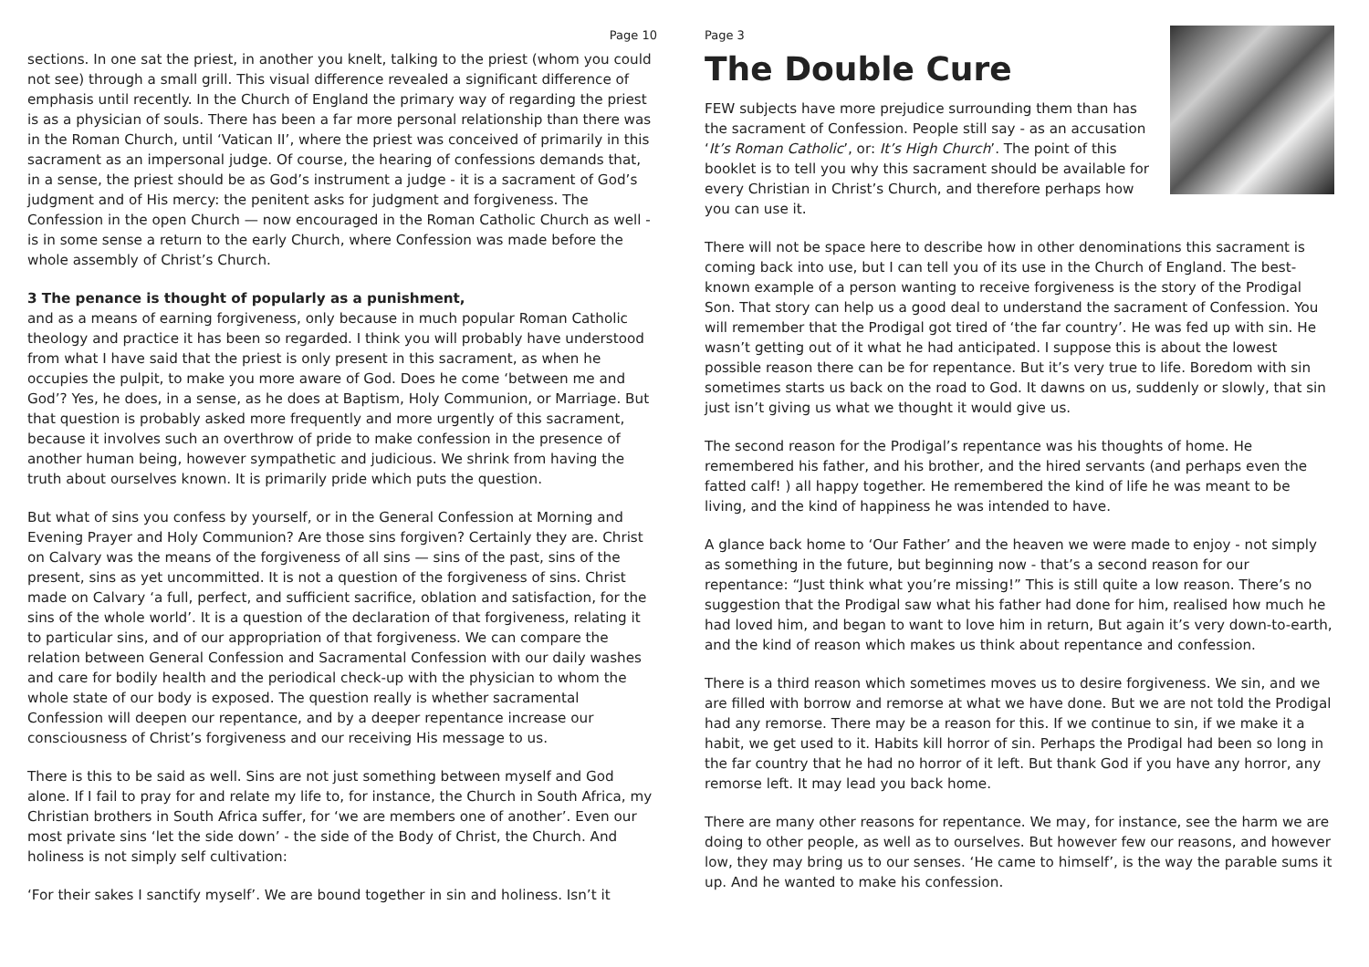Page 10
sections. In one sat the priest, in another you knelt, talking to the priest (whom you could not see) through a small grill. This visual difference revealed a significant difference of emphasis until recently. In the Church of England the primary way of regarding the priest is as a physician of souls. There has been a far more personal relationship than there was in the Roman Church, until ‘Vatican II’, where the priest was conceived of primarily in this sacrament as an impersonal judge. Of course, the hearing of confessions demands that, in a sense, the priest should be as God’s instrument a judge - it is a sacrament of God’s judgment and of His mercy: the penitent asks for judgment and forgiveness. The Confession in the open Church — now encouraged in the Roman Catholic Church as well - is in some sense a return to the early Church, where Confession was made before the whole assembly of Christ’s Church.
3 The penance is thought of popularly as a punishment,
and as a means of earning forgiveness, only because in much popular Roman Catholic theology and practice it has been so regarded. I think you will probably have understood from what I have said that the priest is only present in this sacrament, as when he occupies the pulpit, to make you more aware of God. Does he come ‘between me and God’? Yes, he does, in a sense, as he does at Baptism, Holy Communion, or Marriage. But that question is probably asked more frequently and more urgently of this sacrament, because it involves such an overthrow of pride to make confession in the presence of another human being, however sympathetic and judicious. We shrink from having the truth about ourselves known. It is primarily pride which puts the question.
But what of sins you confess by yourself, or in the General Confession at Morning and Evening Prayer and Holy Communion? Are those sins forgiven? Certainly they are. Christ on Calvary was the means of the forgiveness of all sins — sins of the past, sins of the present, sins as yet uncommitted. It is not a question of the forgiveness of sins. Christ made on Calvary ‘a full, perfect, and sufficient sacrifice, oblation and satisfaction, for the sins of the whole world’. It is a question of the declaration of that forgiveness, relating it to particular sins, and of our appropriation of that forgiveness. We can compare the relation between General Confession and Sacramental Confession with our daily washes and care for bodily health and the periodical check-up with the physician to whom the whole state of our body is exposed. The question really is whether sacramental Confession will deepen our repentance, and by a deeper repentance increase our consciousness of Christ’s forgiveness and our receiving His message to us.
There is this to be said as well. Sins are not just something between myself and God alone. If I fail to pray for and relate my life to, for instance, the Church in South Africa, my Christian brothers in South Africa suffer, for ‘we are members one of another’. Even our most private sins ‘let the side down’ - the side of the Body of Christ, the Church. And holiness is not simply self cultivation:
‘For their sakes I sanctify myself’. We are bound together in sin and holiness. Isn’t it
Page 3
The Double Cure
FEW subjects have more prejudice surrounding them than has the sacrament of Confession. People still say - as an accusation ‘It’s Roman Catholic’, or: It’s High Church’. The point of this booklet is to tell you why this sacrament should be available for every Christian in Christ’s Church, and therefore perhaps how you can use it.
There will not be space here to describe how in other denominations this sacrament is coming back into use, but I can tell you of its use in the Church of England. The best-known example of a person wanting to receive forgiveness is the story of the Prodigal Son. That story can help us a good deal to understand the sacrament of Confession. You will remember that the Prodigal got tired of ‘the far country’. He was fed up with sin. He wasn’t getting out of it what he had anticipated. I suppose this is about the lowest possible reason there can be for repentance. But it’s very true to life. Boredom with sin sometimes starts us back on the road to God. It dawns on us, suddenly or slowly, that sin just isn’t giving us what we thought it would give us.
The second reason for the Prodigal’s repentance was his thoughts of home. He remembered his father, and his brother, and the hired servants (and perhaps even the fatted calf! ) all happy together. He remembered the kind of life he was meant to be living, and the kind of happiness he was intended to have.
A glance back home to ‘Our Father’ and the heaven we were made to enjoy - not simply as something in the future, but beginning now - that’s a second reason for our repentance: “Just think what you’re missing!” This is still quite a low reason. There’s no suggestion that the Prodigal saw what his father had done for him, realised how much he had loved him, and began to want to love him in return, But again it’s very down-to-earth, and the kind of reason which makes us think about repentance and confession.
There is a third reason which sometimes moves us to desire forgiveness. We sin, and we are filled with borrow and remorse at what we have done. But we are not told the Prodigal had any remorse. There may be a reason for this. If we continue to sin, if we make it a habit, we get used to it. Habits kill horror of sin. Perhaps the Prodigal had been so long in the far country that he had no horror of it left. But thank God if you have any horror, any remorse left. It may lead you back home.
There are many other reasons for repentance. We may, for instance, see the harm we are doing to other people, as well as to ourselves. But however few our reasons, and however low, they may bring us to our senses. ‘He came to himself’, is the way the parable sums it up. And he wanted to make his confession.